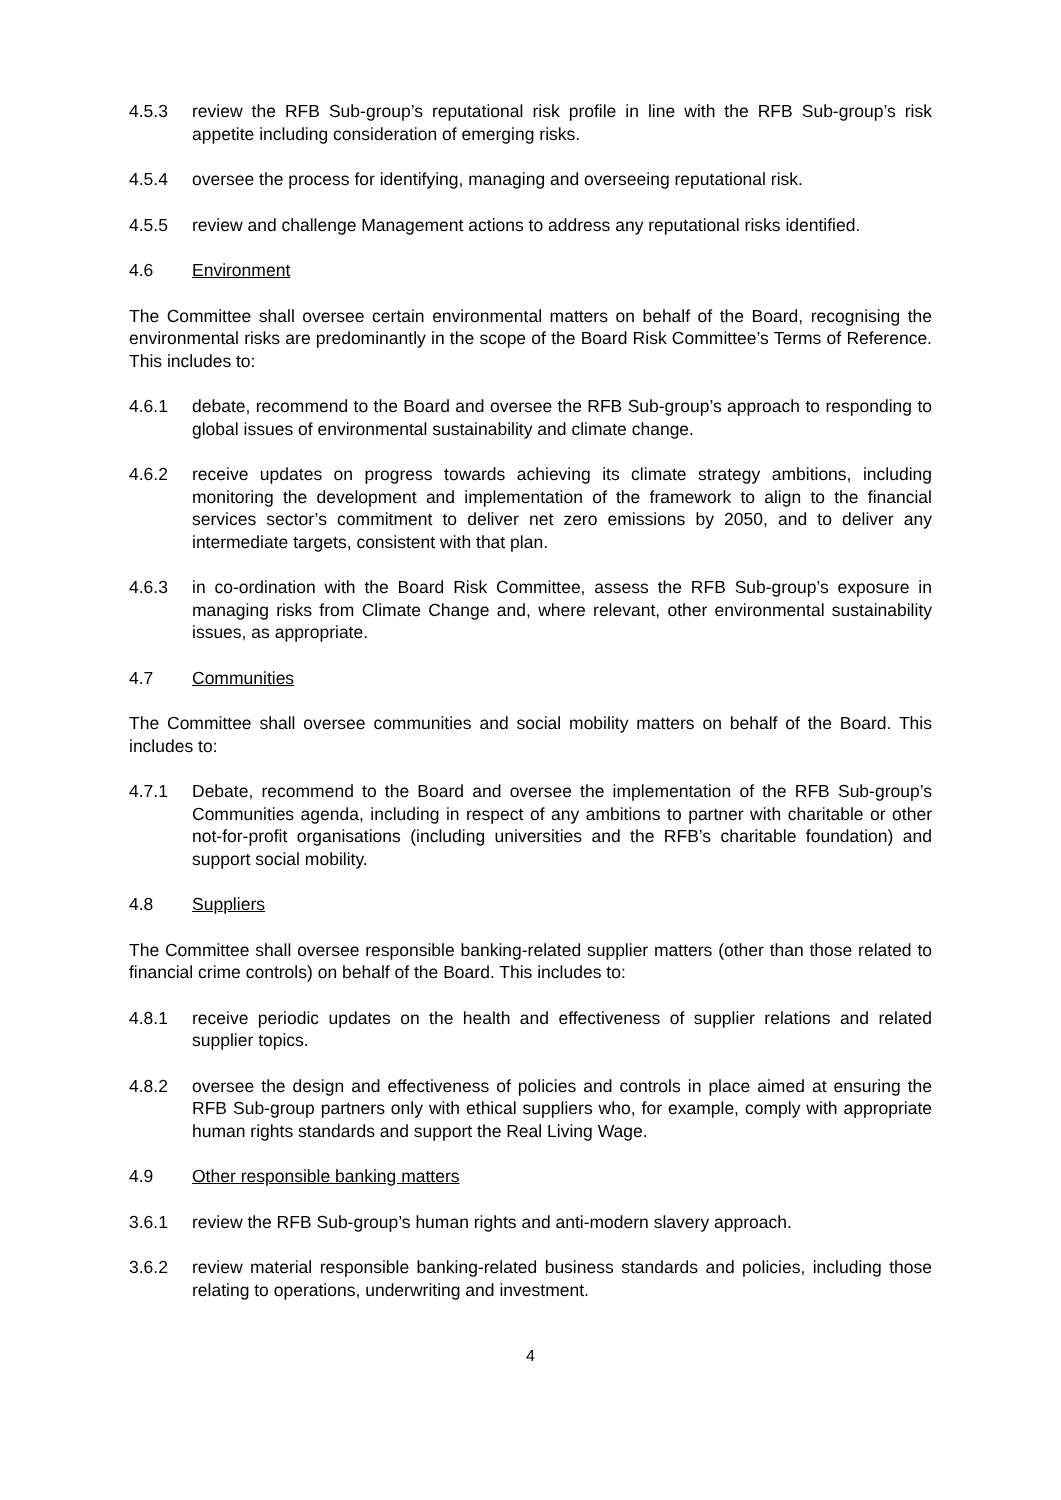4.5.3 review the RFB Sub-group’s reputational risk profile in line with the RFB Sub-group’s risk appetite including consideration of emerging risks.
4.5.4 oversee the process for identifying, managing and overseeing reputational risk.
4.5.5 review and challenge Management actions to address any reputational risks identified.
4.6 Environment
The Committee shall oversee certain environmental matters on behalf of the Board, recognising the environmental risks are predominantly in the scope of the Board Risk Committee’s Terms of Reference. This includes to:
4.6.1 debate, recommend to the Board and oversee the RFB Sub-group’s approach to responding to global issues of environmental sustainability and climate change.
4.6.2 receive updates on progress towards achieving its climate strategy ambitions, including monitoring the development and implementation of the framework to align to the financial services sector’s commitment to deliver net zero emissions by 2050, and to deliver any intermediate targets, consistent with that plan.
4.6.3 in co-ordination with the Board Risk Committee, assess the RFB Sub-group’s exposure in managing risks from Climate Change and, where relevant, other environmental sustainability issues, as appropriate.
4.7 Communities
The Committee shall oversee communities and social mobility matters on behalf of the Board. This includes to:
4.7.1 Debate, recommend to the Board and oversee the implementation of the RFB Sub-group’s Communities agenda, including in respect of any ambitions to partner with charitable or other not-for-profit organisations (including universities and the RFB’s charitable foundation) and support social mobility.
4.8 Suppliers
The Committee shall oversee responsible banking-related supplier matters (other than those related to financial crime controls) on behalf of the Board. This includes to:
4.8.1 receive periodic updates on the health and effectiveness of supplier relations and related supplier topics.
4.8.2 oversee the design and effectiveness of policies and controls in place aimed at ensuring the RFB Sub-group partners only with ethical suppliers who, for example, comply with appropriate human rights standards and support the Real Living Wage.
4.9 Other responsible banking matters
3.6.1 review the RFB Sub-group’s human rights and anti-modern slavery approach.
3.6.2 review material responsible banking-related business standards and policies, including those relating to operations, underwriting and investment.
4